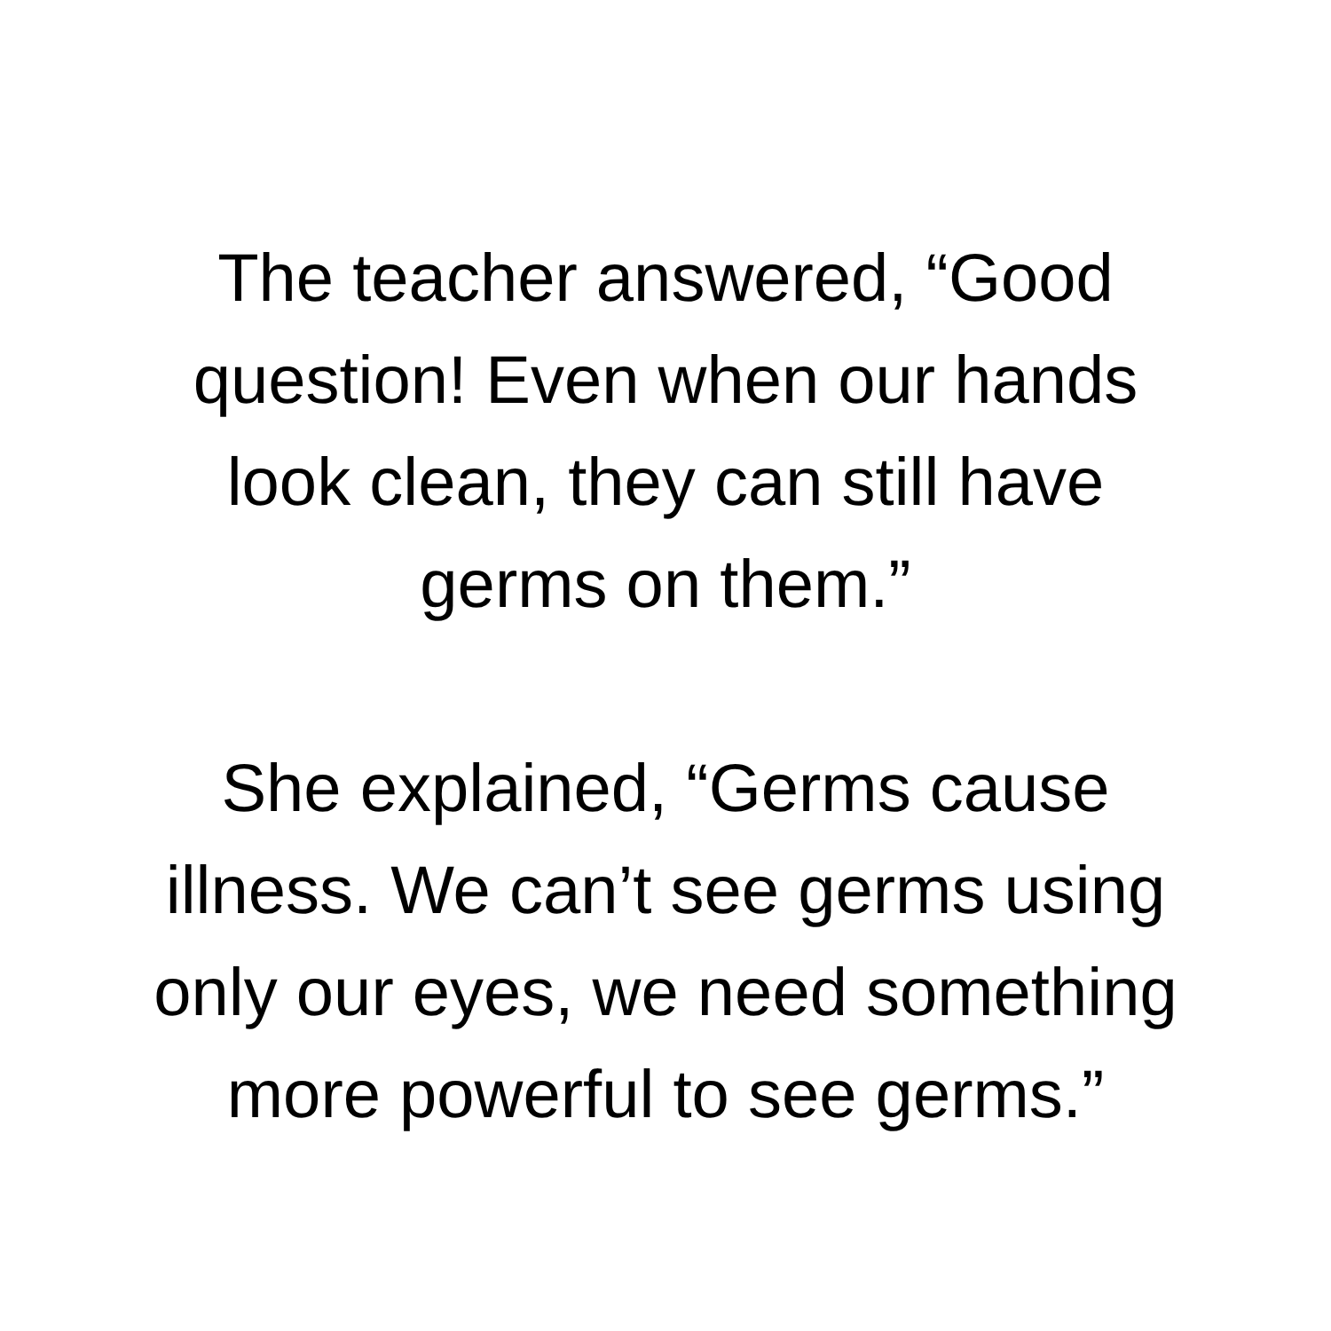The teacher answered, “Good
question! Even when our hands
look clean, they can still have
germs on them.”
She explained, “Germs cause
illness. We can’t see germs using
only our eyes, we need something
more powerful to see germs.”